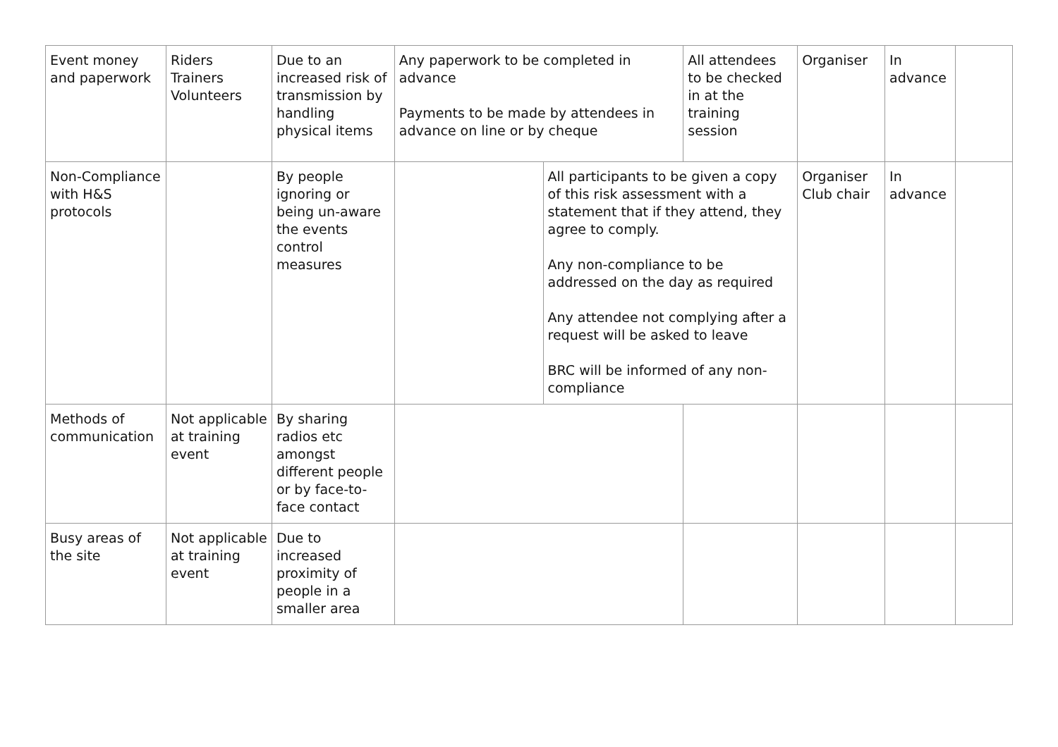| Event money and paperwork | Riders Trainers Volunteers | Due to an increased risk of transmission by handling physical items | Any paperwork to be completed in advance Payments to be made by attendees in advance on line or by cheque | | All attendees to be checked in at the training session | Organiser | In advance | |
| Non-Compliance with H&S protocols | | By people ignoring or being un-aware the events control measures | | All participants to be given a copy of this risk assessment with a statement that if they attend, they agree to comply. Any non-compliance to be addressed on the day as required Any attendee not complying after a request will be asked to leave BRC will be informed of any non-compliance | | Organiser Club chair | In advance | |
| Methods of communication | Not applicable at training event | By sharing radios etc amongst different people or by face-to-face contact | | | | | | |
| Busy areas of the site | Not applicable at training event | Due to increased proximity of people in a smaller area | | | | | | |